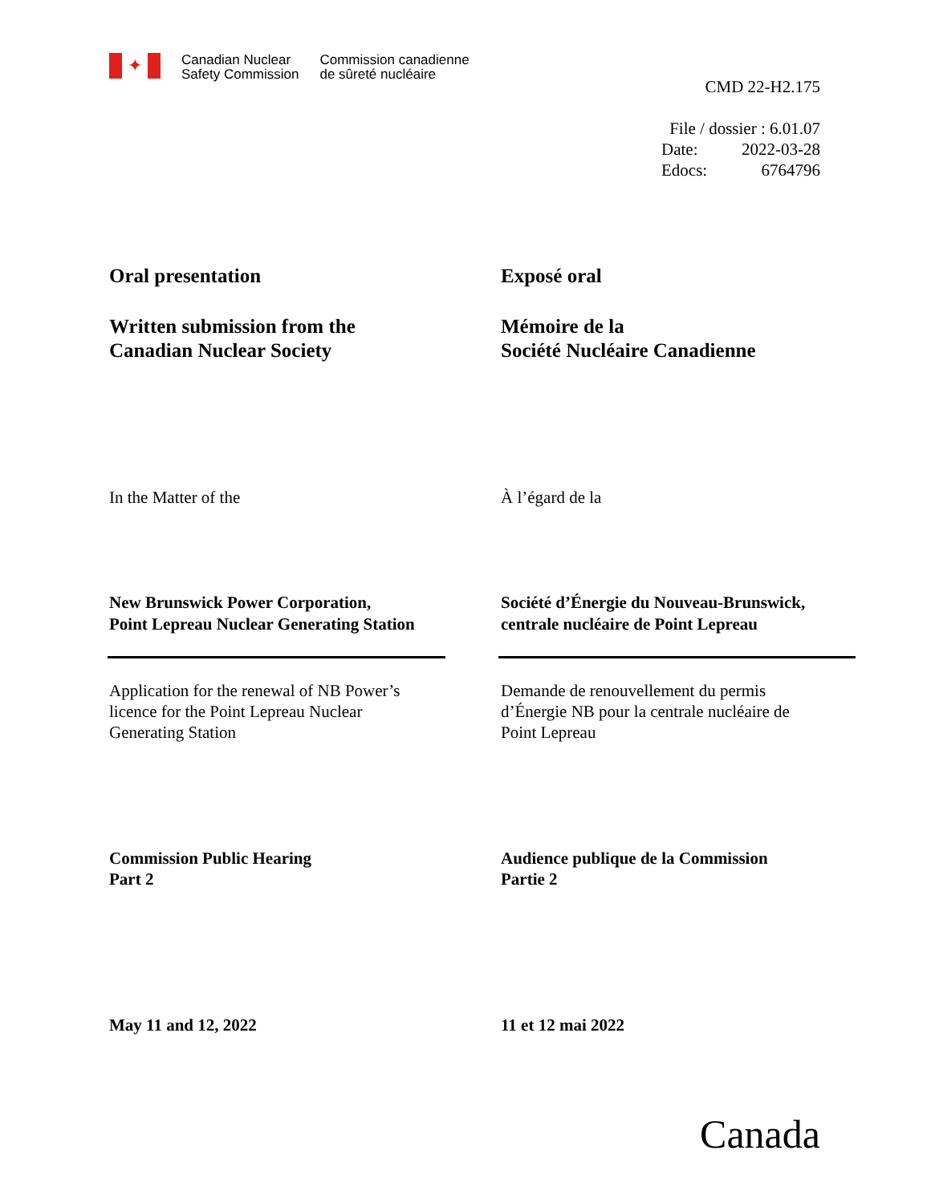✦
Canadian Nuclear
Safety Commission
Commission canadienne
de sûreté nucléaire
CMD 22-H2.175
File / dossier : 6.01.07
| Date: | 2022-03-28 |
| Edocs: | 6764796 |
Oral presentation Exposé oral
Written submission from the
Canadian Nuclear Society
Mémoire de la
Société Nucléaire Canadienne
In the Matter of the À l’égard de la
New Brunswick Power Corporation,
Point Lepreau Nuclear Generating Station
Société d’Énergie du Nouveau-Brunswick,
centrale nucléaire de Point Lepreau
Application for the renewal of NB Power’s
licence for the Point Lepreau Nuclear
Generating Station
Demande de renouvellement du permis
d’Énergie NB pour la centrale nucléaire de
Point Lepreau
Commission Public Hearing
Part 2
Audience publique de la Commission
Partie 2
May 11 and 12, 2022 11 et 12 mai 2022
Canada